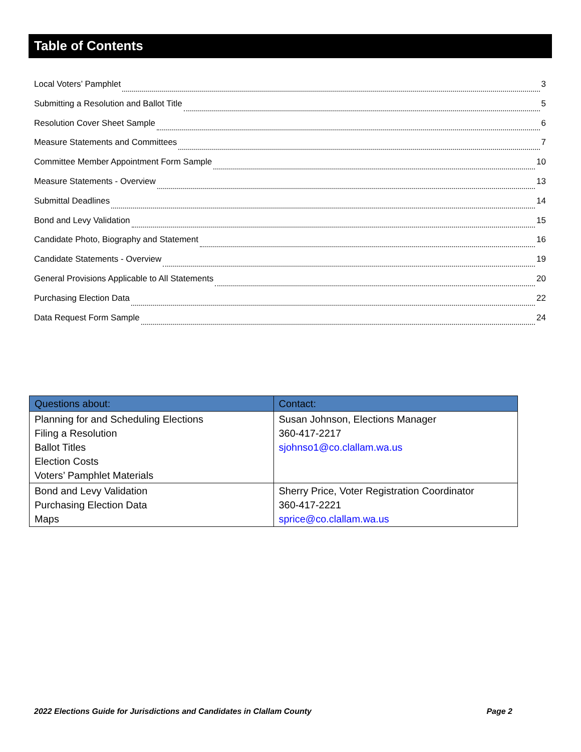Table of Contents
Local Voters’ Pamphlet 3
Submitting a Resolution and Ballot Title 5
Resolution Cover Sheet Sample 6
Measure Statements and Committees 7
Committee Member Appointment Form Sample 10
Measure Statements - Overview 13
Submittal Deadlines 14
Bond and Levy Validation 15
Candidate Photo, Biography and Statement 16
Candidate Statements - Overview 19
General Provisions Applicable to All Statements 20
Purchasing Election Data 22
Data Request Form Sample 24
| Questions about: | Contact: |
| --- | --- |
| Planning for and Scheduling Elections Filing a Resolution Ballot Titles Election Costs Voters’ Pamphlet Materials | Susan Johnson, Elections Manager 360-417-2217 sjohnso1@co.clallam.wa.us |
| Bond and Levy Validation Purchasing Election Data Maps | Sherry Price, Voter Registration Coordinator 360-417-2221 sprice@co.clallam.wa.us |
2022 Elections Guide for Jurisdictions and Candidates in Clallam County Page 2